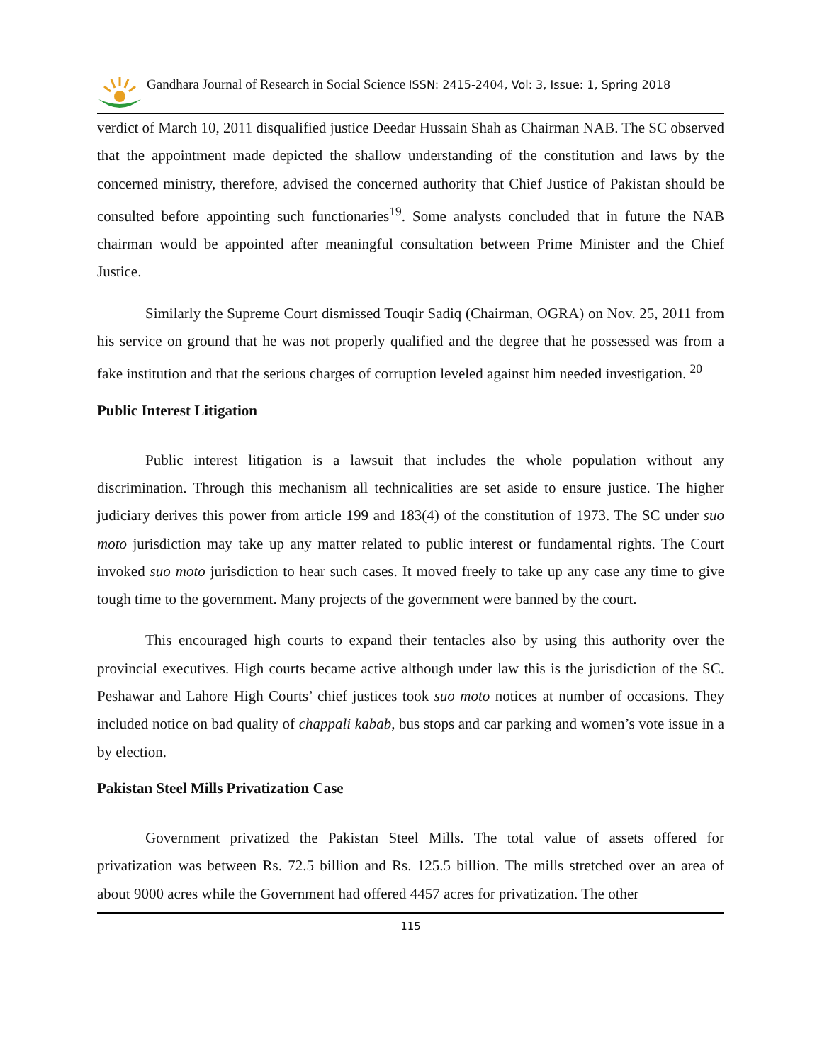Gandhara Journal of Research in Social Science ISSN: 2415-2404, Vol: 3, Issue: 1, Spring 2018
verdict of March 10, 2011 disqualified justice Deedar Hussain Shah as Chairman NAB. The SC observed that the appointment made depicted the shallow understanding of the constitution and laws by the concerned ministry, therefore, advised the concerned authority that Chief Justice of Pakistan should be consulted before appointing such functionaries<sup>19</sup>. Some analysts concluded that in future the NAB chairman would be appointed after meaningful consultation between Prime Minister and the Chief Justice.
Similarly the Supreme Court dismissed Touqir Sadiq (Chairman, OGRA) on Nov. 25, 2011 from his service on ground that he was not properly qualified and the degree that he possessed was from a fake institution and that the serious charges of corruption leveled against him needed investigation. <sup>20</sup>
Public Interest Litigation
Public interest litigation is a lawsuit that includes the whole population without any discrimination. Through this mechanism all technicalities are set aside to ensure justice. The higher judiciary derives this power from article 199 and 183(4) of the constitution of 1973. The SC under suo moto jurisdiction may take up any matter related to public interest or fundamental rights. The Court invoked suo moto jurisdiction to hear such cases. It moved freely to take up any case any time to give tough time to the government. Many projects of the government were banned by the court.
This encouraged high courts to expand their tentacles also by using this authority over the provincial executives. High courts became active although under law this is the jurisdiction of the SC. Peshawar and Lahore High Courts’ chief justices took suo moto notices at number of occasions. They included notice on bad quality of chappali kabab, bus stops and car parking and women’s vote issue in a by election.
Pakistan Steel Mills Privatization Case
Government privatized the Pakistan Steel Mills. The total value of assets offered for privatization was between Rs. 72.5 billion and Rs. 125.5 billion. The mills stretched over an area of about 9000 acres while the Government had offered 4457 acres for privatization. The other
115